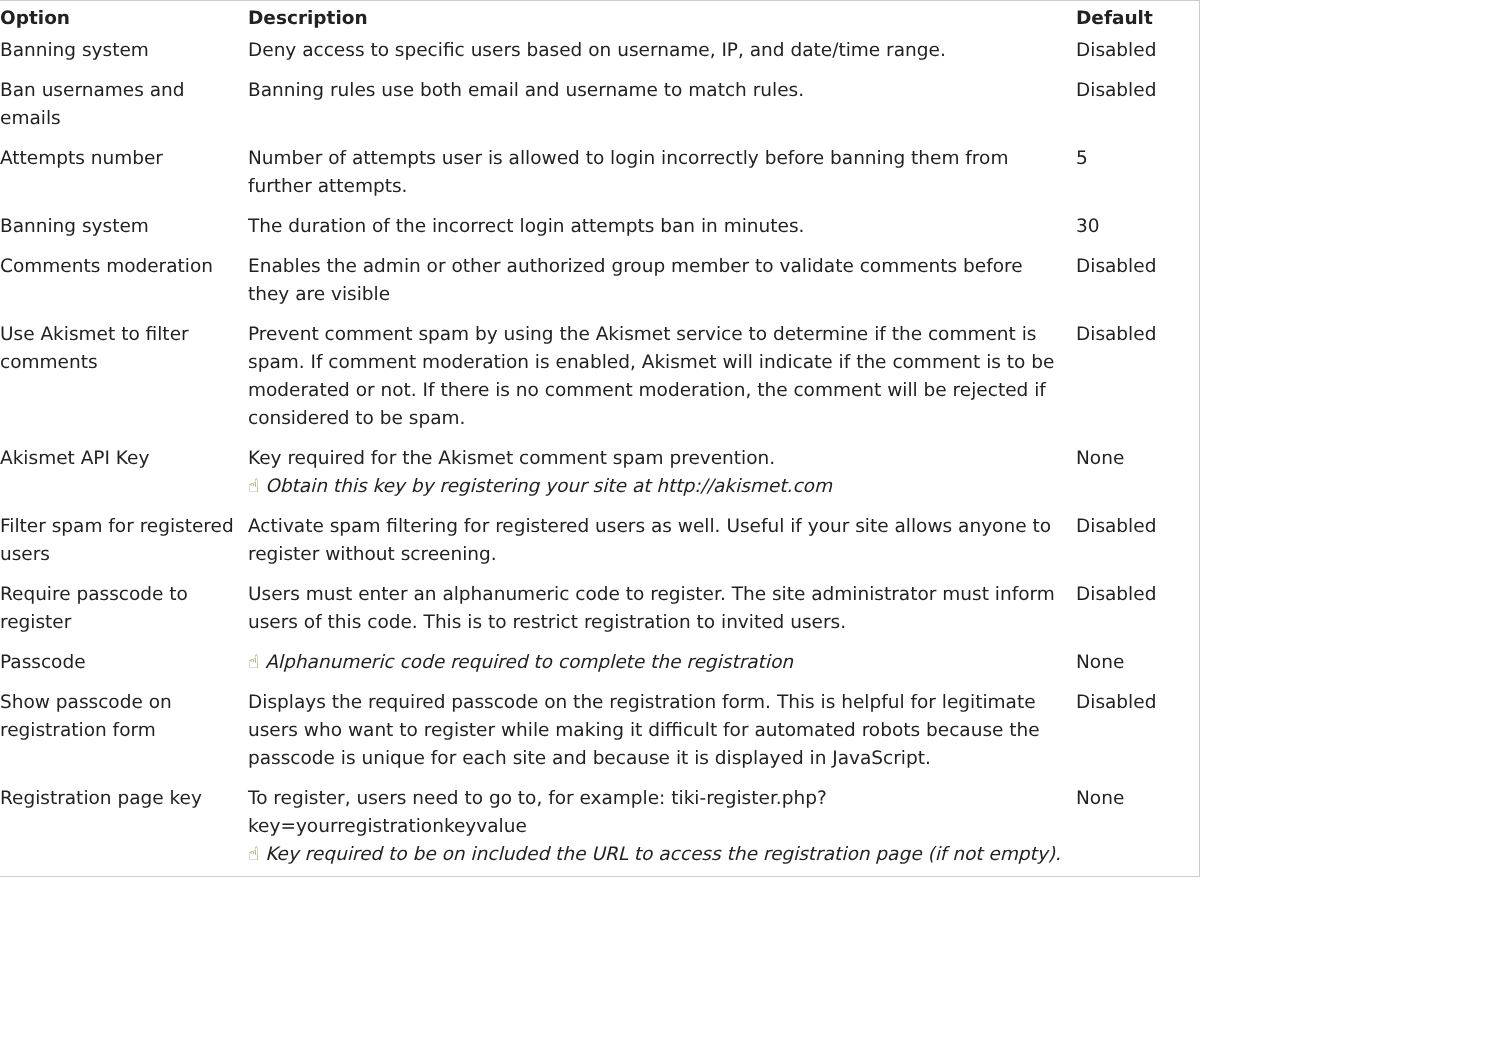| Option | Description | Default |
| --- | --- | --- |
| Banning system | Deny access to specific users based on username, IP, and date/time range. | Disabled |
| Ban usernames and emails | Banning rules use both email and username to match rules. | Disabled |
| Attempts number | Number of attempts user is allowed to login incorrectly before banning them from further attempts. | 5 |
| Banning system | The duration of the incorrect login attempts ban in minutes. | 30 |
| Comments moderation | Enables the admin or other authorized group member to validate comments before they are visible | Disabled |
| Use Akismet to filter comments | Prevent comment spam by using the Akismet service to determine if the comment is spam. If comment moderation is enabled, Akismet will indicate if the comment is to be moderated or not. If there is no comment moderation, the comment will be rejected if considered to be spam. | Disabled |
| Akismet API Key | Key required for the Akismet comment spam prevention. ☝ Obtain this key by registering your site at http://akismet.com | None |
| Filter spam for registered users | Activate spam filtering for registered users as well. Useful if your site allows anyone to register without screening. | Disabled |
| Require passcode to register | Users must enter an alphanumeric code to register. The site administrator must inform users of this code. This is to restrict registration to invited users. | Disabled |
| Passcode | ☝ Alphanumeric code required to complete the registration | None |
| Show passcode on registration form | Displays the required passcode on the registration form. This is helpful for legitimate users who want to register while making it difficult for automated robots because the passcode is unique for each site and because it is displayed in JavaScript. | Disabled |
| Registration page key | To register, users need to go to, for example: tiki-register.php?key=yourregistrationkeyvalue ☝ Key required to be on included the URL to access the registration page (if not empty). | None |